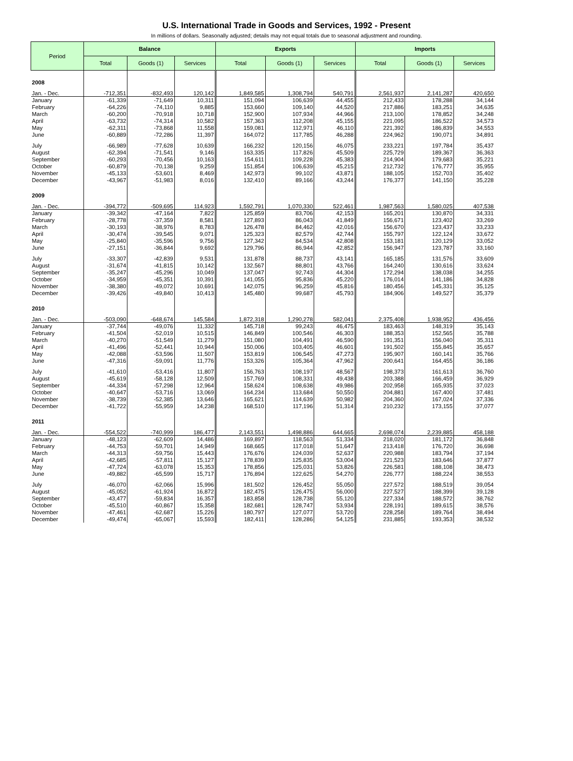U.S. International Trade in Goods and Services, 1992 - Present
In millions of dollars. Seasonally adjusted; details may not equal totals due to seasonal adjustment and rounding.
| Period | Balance | | | Exports | | | Imports | | |
| --- | --- | --- | --- | --- | --- | --- | --- | --- | --- |
| | Total | Goods (1) | Services | Total | Goods (1) | Services | Total | Goods (1) | Services |
| 2008 | | | | | | | | | |
| Jan. - Dec. | -712,351 | -832,493 | 120,142 | 1,849,585 | 1,308,794 | 540,791 | 2,561,937 | 2,141,287 | 420,650 |
| January | -61,339 | -71,649 | 10,311 | 151,094 | 106,639 | 44,455 | 212,433 | 178,288 | 34,144 |
| February | -64,226 | -74,110 | 9,885 | 153,660 | 109,140 | 44,520 | 217,886 | 183,251 | 34,635 |
| March | -60,200 | -70,918 | 10,718 | 152,900 | 107,934 | 44,966 | 213,100 | 178,852 | 34,248 |
| April | -63,732 | -74,314 | 10,582 | 157,363 | 112,208 | 45,155 | 221,095 | 186,522 | 34,573 |
| May | -62,311 | -73,868 | 11,558 | 159,081 | 112,971 | 46,110 | 221,392 | 186,839 | 34,553 |
| June | -60,889 | -72,286 | 11,397 | 164,072 | 117,785 | 46,288 | 224,962 | 190,071 | 34,891 |
| July | -66,989 | -77,628 | 10,639 | 166,232 | 120,156 | 46,075 | 233,221 | 197,784 | 35,437 |
| August | -62,394 | -71,541 | 9,146 | 163,335 | 117,826 | 45,509 | 225,729 | 189,367 | 36,363 |
| September | -60,293 | -70,456 | 10,163 | 154,611 | 109,228 | 45,383 | 214,904 | 179,683 | 35,221 |
| October | -60,879 | -70,138 | 9,259 | 151,854 | 106,639 | 45,215 | 212,732 | 176,777 | 35,955 |
| November | -45,133 | -53,601 | 8,469 | 142,973 | 99,102 | 43,871 | 188,105 | 152,703 | 35,402 |
| December | -43,967 | -51,983 | 8,016 | 132,410 | 89,166 | 43,244 | 176,377 | 141,150 | 35,228 |
| 2009 | | | | | | | | | |
| Jan. - Dec. | -394,772 | -509,695 | 114,923 | 1,592,791 | 1,070,330 | 522,461 | 1,987,563 | 1,580,025 | 407,538 |
| January | -39,342 | -47,164 | 7,822 | 125,859 | 83,706 | 42,153 | 165,201 | 130,870 | 34,331 |
| February | -28,778 | -37,359 | 8,581 | 127,893 | 86,043 | 41,849 | 156,671 | 123,402 | 33,269 |
| March | -30,193 | -38,976 | 8,783 | 126,478 | 84,462 | 42,016 | 156,670 | 123,437 | 33,233 |
| April | -30,474 | -39,545 | 9,071 | 125,323 | 82,579 | 42,744 | 155,797 | 122,124 | 33,672 |
| May | -25,840 | -35,596 | 9,756 | 127,342 | 84,534 | 42,808 | 153,181 | 120,129 | 33,052 |
| June | -27,151 | -36,844 | 9,692 | 129,796 | 86,944 | 42,852 | 156,947 | 123,787 | 33,160 |
| July | -33,307 | -42,839 | 9,531 | 131,878 | 88,737 | 43,141 | 165,185 | 131,576 | 33,609 |
| August | -31,674 | -41,815 | 10,142 | 132,567 | 88,801 | 43,766 | 164,240 | 130,616 | 33,624 |
| September | -35,247 | -45,296 | 10,049 | 137,047 | 92,743 | 44,304 | 172,294 | 138,038 | 34,255 |
| October | -34,959 | -45,351 | 10,391 | 141,055 | 95,836 | 45,220 | 176,014 | 141,186 | 34,828 |
| November | -38,380 | -49,072 | 10,691 | 142,075 | 96,259 | 45,816 | 180,456 | 145,331 | 35,125 |
| December | -39,426 | -49,840 | 10,413 | 145,480 | 99,687 | 45,793 | 184,906 | 149,527 | 35,379 |
| 2010 | | | | | | | | | |
| Jan. - Dec. | -503,090 | -648,674 | 145,584 | 1,872,318 | 1,290,278 | 582,041 | 2,375,408 | 1,938,952 | 436,456 |
| January | -37,744 | -49,076 | 11,332 | 145,718 | 99,243 | 46,475 | 183,463 | 148,319 | 35,143 |
| February | -41,504 | -52,019 | 10,515 | 146,849 | 100,546 | 46,303 | 188,353 | 152,565 | 35,788 |
| March | -40,270 | -51,549 | 11,279 | 151,080 | 104,491 | 46,590 | 191,351 | 156,040 | 35,311 |
| April | -41,496 | -52,441 | 10,944 | 150,006 | 103,405 | 46,601 | 191,502 | 155,845 | 35,657 |
| May | -42,088 | -53,596 | 11,507 | 153,819 | 106,545 | 47,273 | 195,907 | 160,141 | 35,766 |
| June | -47,316 | -59,091 | 11,776 | 153,326 | 105,364 | 47,962 | 200,641 | 164,455 | 36,186 |
| July | -41,610 | -53,416 | 11,807 | 156,763 | 108,197 | 48,567 | 198,373 | 161,613 | 36,760 |
| August | -45,619 | -58,128 | 12,509 | 157,769 | 108,331 | 49,438 | 203,388 | 166,459 | 36,929 |
| September | -44,334 | -57,298 | 12,964 | 158,624 | 108,638 | 49,986 | 202,958 | 165,935 | 37,023 |
| October | -40,647 | -53,716 | 13,069 | 164,234 | 113,684 | 50,550 | 204,881 | 167,400 | 37,481 |
| November | -38,739 | -52,385 | 13,646 | 165,621 | 114,639 | 50,982 | 204,360 | 167,024 | 37,336 |
| December | -41,722 | -55,959 | 14,238 | 168,510 | 117,196 | 51,314 | 210,232 | 173,155 | 37,077 |
| 2011 | | | | | | | | | |
| Jan. - Dec. | -554,522 | -740,999 | 186,477 | 2,143,551 | 1,498,886 | 644,665 | 2,698,074 | 2,239,885 | 458,188 |
| January | -48,123 | -62,609 | 14,486 | 169,897 | 118,563 | 51,334 | 218,020 | 181,172 | 36,848 |
| February | -44,753 | -59,701 | 14,949 | 168,665 | 117,018 | 51,647 | 213,418 | 176,720 | 36,698 |
| March | -44,313 | -59,756 | 15,443 | 176,676 | 124,039 | 52,637 | 220,988 | 183,794 | 37,194 |
| April | -42,685 | -57,811 | 15,127 | 178,839 | 125,835 | 53,004 | 221,523 | 183,646 | 37,877 |
| May | -47,724 | -63,078 | 15,353 | 178,856 | 125,031 | 53,826 | 226,581 | 188,108 | 38,473 |
| June | -49,882 | -65,599 | 15,717 | 176,894 | 122,625 | 54,270 | 226,777 | 188,224 | 38,553 |
| July | -46,070 | -62,066 | 15,996 | 181,502 | 126,452 | 55,050 | 227,572 | 188,519 | 39,054 |
| August | -45,052 | -61,924 | 16,872 | 182,475 | 126,475 | 56,000 | 227,527 | 188,399 | 39,128 |
| September | -43,477 | -59,834 | 16,357 | 183,858 | 128,738 | 55,120 | 227,334 | 188,572 | 38,762 |
| October | -45,510 | -60,867 | 15,358 | 182,681 | 128,747 | 53,934 | 228,191 | 189,615 | 38,576 |
| November | -47,461 | -62,687 | 15,226 | 180,797 | 127,077 | 53,720 | 228,258 | 189,764 | 38,494 |
| December | -49,474 | -65,067 | 15,593 | 182,411 | 128,286 | 54,125 | 231,885 | 193,353 | 38,532 |